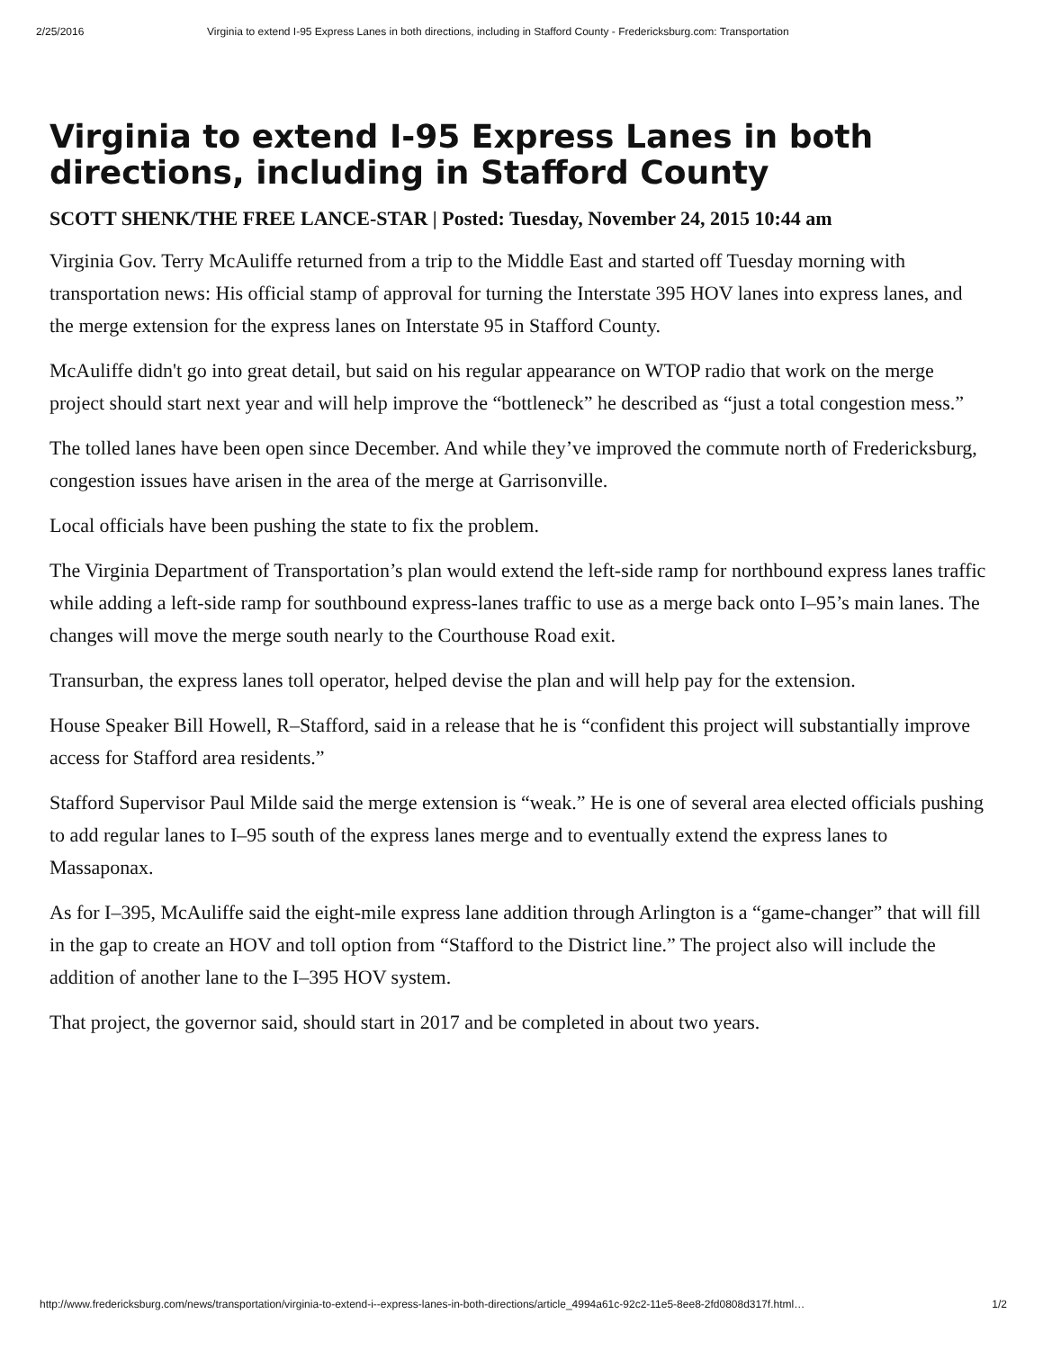2/25/2016 Virginia to extend I-95 Express Lanes in both directions, including in Stafford County - Fredericksburg.com: Transportation
Virginia to extend I-95 Express Lanes in both directions, including in Stafford County
SCOTT SHENK/THE FREE LANCE-STAR | Posted: Tuesday, November 24, 2015 10:44 am
Virginia Gov. Terry McAuliffe returned from a trip to the Middle East and started off Tuesday morning with transportation news: His official stamp of approval for turning the Interstate 395 HOV lanes into express lanes, and the merge extension for the express lanes on Interstate 95 in Stafford County.
McAuliffe didn't go into great detail, but said on his regular appearance on WTOP radio that work on the merge project should start next year and will help improve the “bottleneck” he described as “just a total congestion mess.”
The tolled lanes have been open since December. And while they’ve improved the commute north of Fredericksburg, congestion issues have arisen in the area of the merge at Garrisonville.
Local officials have been pushing the state to fix the problem.
The Virginia Department of Transportation’s plan would extend the left-side ramp for northbound express lanes traffic while adding a left-side ramp for southbound express-lanes traffic to use as a merge back onto I–95’s main lanes. The changes will move the merge south nearly to the Courthouse Road exit.
Transurban, the express lanes toll operator, helped devise the plan and will help pay for the extension.
House Speaker Bill Howell, R–Stafford, said in a release that he is “confident this project will substantially improve access for Stafford area residents.”
Stafford Supervisor Paul Milde said the merge extension is “weak.” He is one of several area elected officials pushing to add regular lanes to I–95 south of the express lanes merge and to eventually extend the express lanes to Massaponax.
As for I–395, McAuliffe said the eight-mile express lane addition through Arlington is a “game-changer” that will fill in the gap to create an HOV and toll option from “Stafford to the District line.” The project also will include the addition of another lane to the I–395 HOV system.
That project, the governor said, should start in 2017 and be completed in about two years.
http://www.fredericksburg.com/news/transportation/virginia-to-extend-i--express-lanes-in-both-directions/article_4994a61c-92c2-11e5-8ee8-2fd0808d317f.html… 1/2